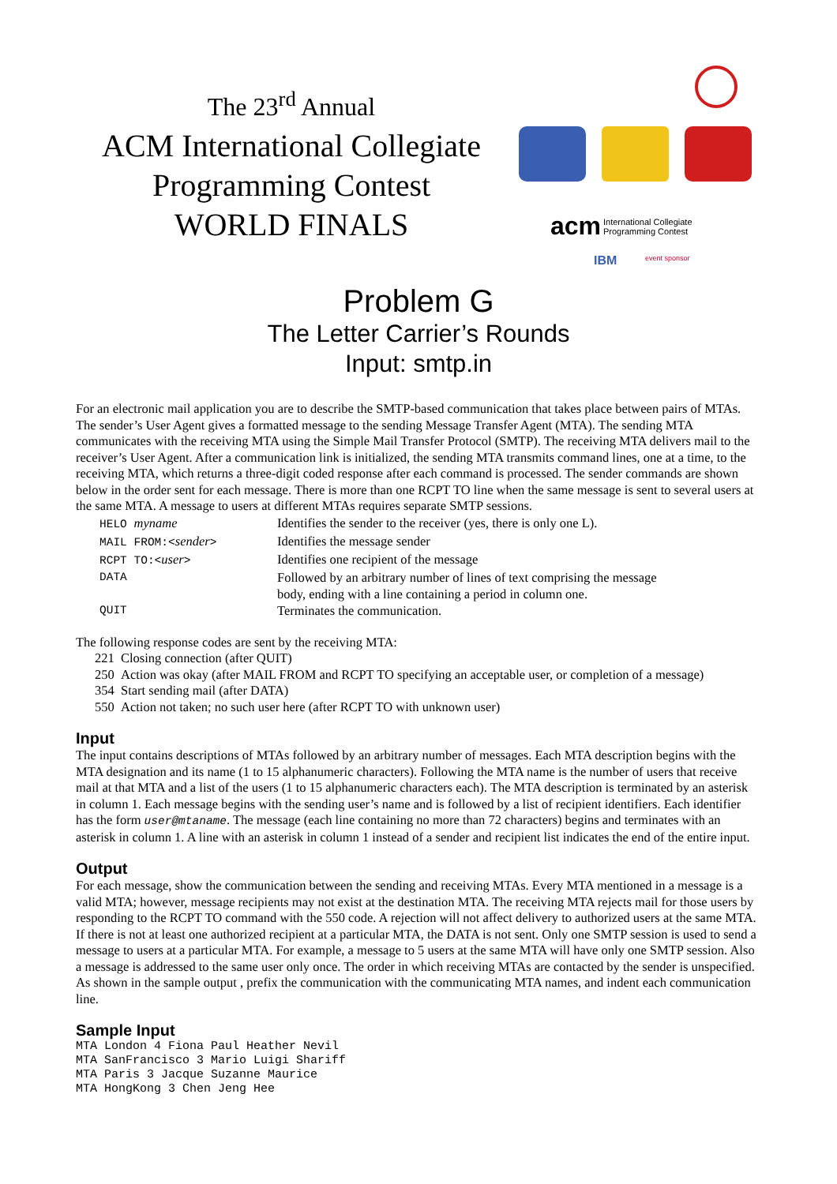The 23<sup>rd</sup> Annual
ACM International Collegiate
Programming Contest
WORLD FINALS
acm
International Collegiate
Programming Contest
IBM
event sponsor
Problem G
The Letter Carrier’s Rounds
Input: smtp.in
For an electronic mail application you are to describe the SMTP-based communication that takes place between pairs of MTAs. The sender’s User Agent gives a formatted message to the sending Message Transfer Agent (MTA). The sending MTA communicates with the receiving MTA using the Simple Mail Transfer Protocol (SMTP). The receiving MTA delivers mail to the receiver’s User Agent. After a communication link is initialized, the sending MTA transmits command lines, one at a time, to the receiving MTA, which returns a three-digit coded response after each command is processed. The sender commands are shown below in the order sent for each message. There is more than one RCPT TO line when the same message is sent to several users at the same MTA. A message to users at different MTAs requires separate SMTP sessions.
| HELO myname | Identifies the sender to the receiver (yes, there is only one L). |
| MAIL FROM:< sender > | Identifies the message sender |
| RCPT TO:< user > | Identifies one recipient of the message |
| DATA | Followed by an arbitrary number of lines of text comprising the message body, ending with a line containing a period in column one. |
| QUIT | Terminates the communication. |
The following response codes are sent by the receiving MTA:
221 Closing connection (after QUIT)
250 Action was okay (after MAIL FROM and RCPT TO specifying an acceptable user, or completion of a message)
354 Start sending mail (after DATA)
550 Action not taken; no such user here (after RCPT TO with unknown user)
Input
The input contains descriptions of MTAs followed by an arbitrary number of messages. Each MTA description begins with the MTA designation and its name (1 to 15 alphanumeric characters). Following the MTA name is the number of users that receive mail at that MTA and a list of the users (1 to 15 alphanumeric characters each). The MTA description is terminated by an asterisk in column 1. Each message begins with the sending user’s name and is followed by a list of recipient identifiers. Each identifier has the form user@mtaname. The message (each line containing no more than 72 characters) begins and terminates with an asterisk in column 1. A line with an asterisk in column 1 instead of a sender and recipient list indicates the end of the entire input.
Output
For each message, show the communication between the sending and receiving MTAs. Every MTA mentioned in a message is a valid MTA; however, message recipients may not exist at the destination MTA. The receiving MTA rejects mail for those users by responding to the RCPT TO command with the 550 code. A rejection will not affect delivery to authorized users at the same MTA. If there is not at least one authorized recipient at a particular MTA, the DATA is not sent. Only one SMTP session is used to send a message to users at a particular MTA. For example, a message to 5 users at the same MTA will have only one SMTP session. Also a message is addressed to the same user only once. The order in which receiving MTAs are contacted by the sender is unspecified. As shown in the sample output , prefix the communication with the communicating MTA names, and indent each communication line.
Sample Input
MTA London 4 Fiona Paul Heather Nevil
MTA SanFrancisco 3 Mario Luigi Shariff
MTA Paris 3 Jacque Suzanne Maurice
MTA HongKong 3 Chen Jeng Hee